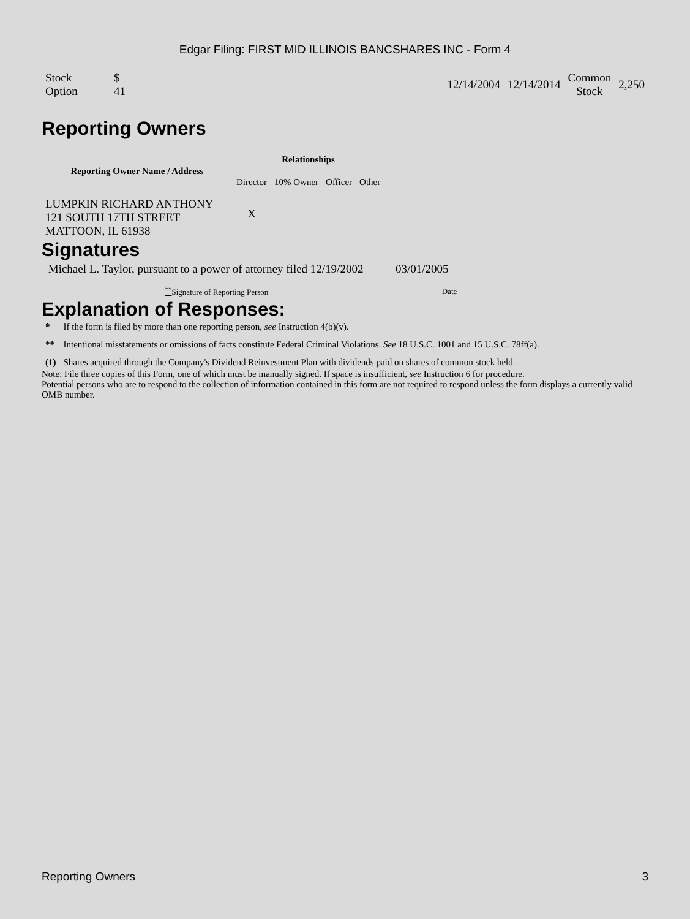Edgar Filing: FIRST MID ILLINOIS BANCSHARES INC - Form 4
| Stock Option | $ 41 | | 12/14/2004 | 12/14/2014 | Common Stock | 2,250 |
Reporting Owners
| Reporting Owner Name / Address | Relationships | | | |
| --- | --- | --- | --- | --- |
| | Director | 10% Owner | Officer | Other |
| LUMPKIN RICHARD ANTHONY 121 SOUTH 17TH STREET MATTOON, IL 61938 | X | | | |
Signatures
| Michael L. Taylor, pursuant to a power of attorney filed 12/19/2002 | 03/01/2005 |
| <sup>**</sup> Signature of Reporting Person | Date |
Explanation of Responses:
| * | If the form is filed by more than one reporting person, see Instruction 4(b)(v). |
| ** | Intentional misstatements or omissions of facts constitute Federal Criminal Violations. See 18 U.S.C. 1001 and 15 U.S.C. 78ff(a). |
| (1) | Shares acquired through the Company's Dividend Reinvestment Plan with dividends paid on shares of common stock held. |
Note: File three copies of this Form, one of which must be manually signed. If space is insufficient, see Instruction 6 for procedure.
Potential persons who are to respond to the collection of information contained in this form are not required to respond unless the form displays a currently valid OMB number.
Reporting Owners 3